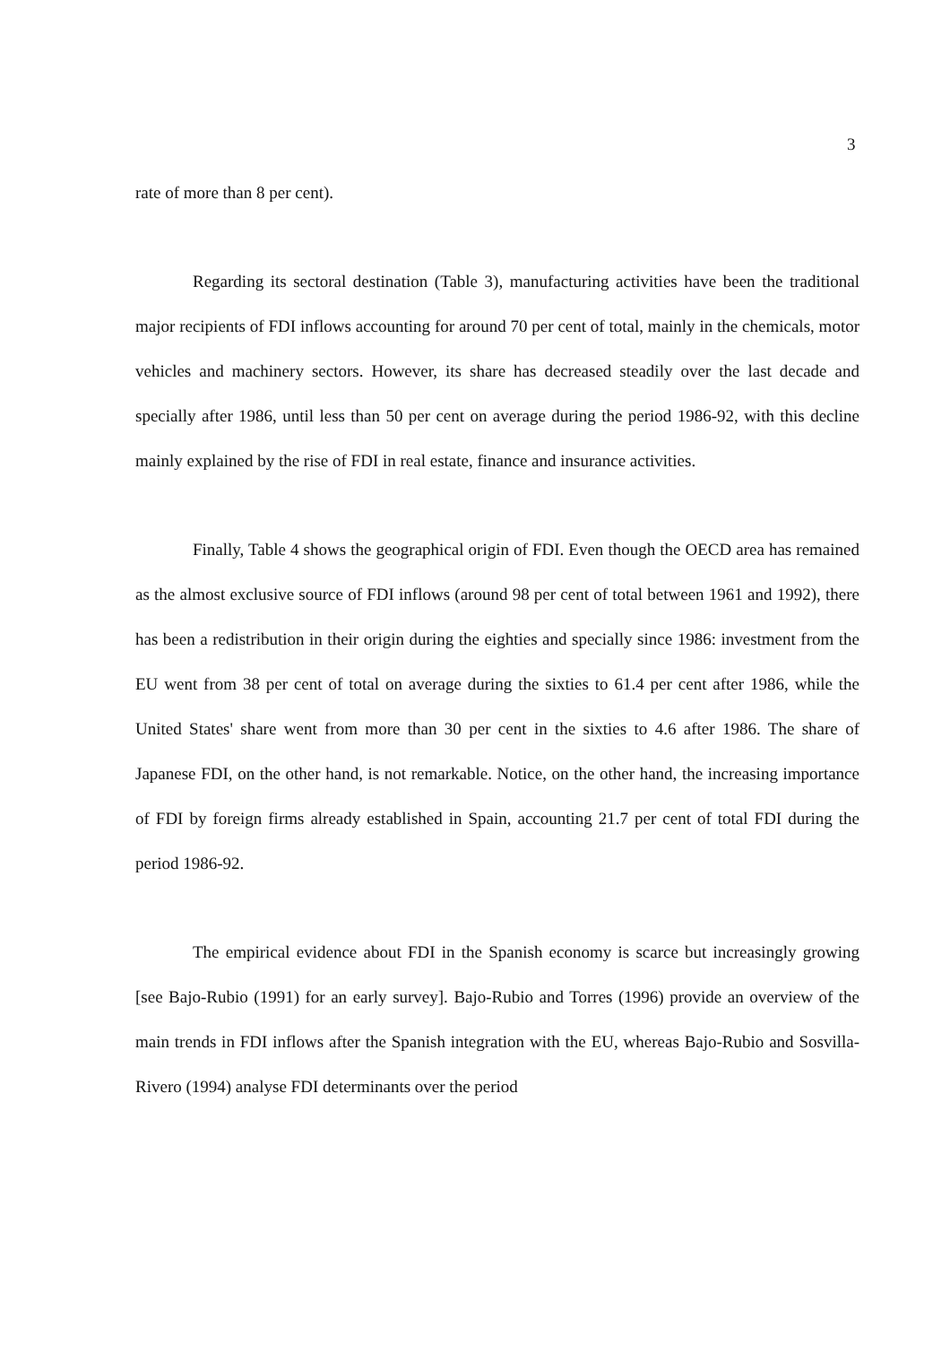3
rate of more than 8 per cent).
Regarding its sectoral destination (Table 3), manufacturing activities have been the traditional major recipients of FDI inflows accounting for around 70 per cent of total, mainly in the chemicals, motor vehicles and machinery sectors. However, its share has decreased steadily over the last decade and specially after 1986, until less than 50 per cent on average during the period 1986-92, with this decline mainly explained by the rise of FDI in real estate, finance and insurance activities.
Finally, Table 4 shows the geographical origin of FDI. Even though the OECD area has remained as the almost exclusive source of FDI inflows (around 98 per cent of total between 1961 and 1992), there has been a redistribution in their origin during the eighties and specially since 1986: investment from the EU went from 38 per cent of total on average during the sixties to 61.4 per cent after 1986, while the United States' share went from more than 30 per cent in the sixties to 4.6 after 1986. The share of Japanese FDI, on the other hand, is not remarkable. Notice, on the other hand, the increasing importance of FDI by foreign firms already established in Spain, accounting 21.7 per cent of total FDI during the period 1986-92.
The empirical evidence about FDI in the Spanish economy is scarce but increasingly growing [see Bajo-Rubio (1991) for an early survey]. Bajo-Rubio and Torres (1996) provide an overview of the main trends in FDI inflows after the Spanish integration with the EU, whereas Bajo-Rubio and Sosvilla-Rivero (1994) analyse FDI determinants over the period